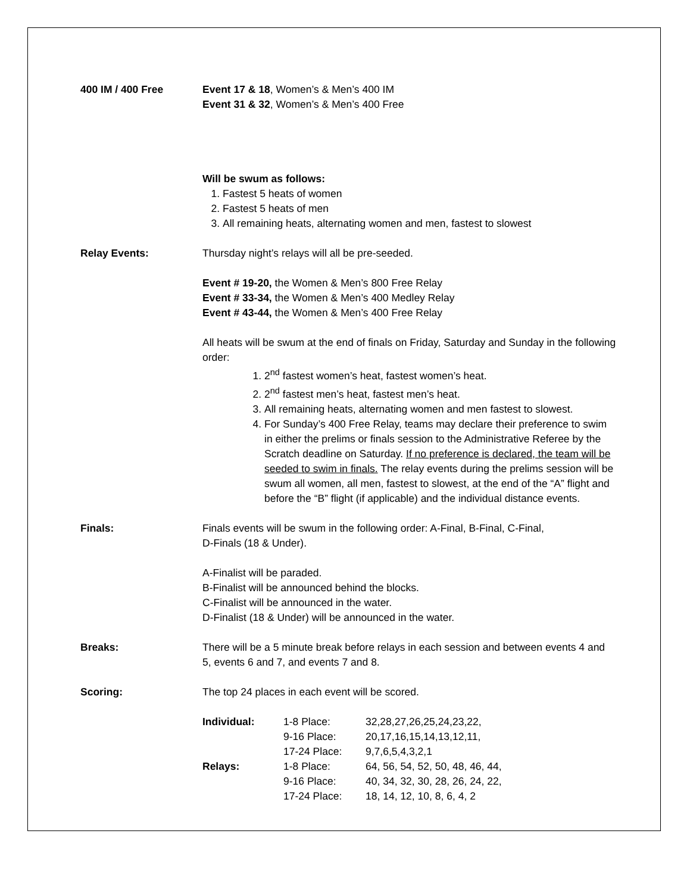400 IM / 400 Free Event 17 & 18, Women’s & Men’s 400 IM
Event 31 & 32, Women’s & Men’s 400 Free
Will be swum as follows:
1. Fastest 5 heats of women
2. Fastest 5 heats of men
3. All remaining heats, alternating women and men, fastest to slowest
Relay Events: Thursday night’s relays will all be pre-seeded.
Event # 19-20, the Women & Men’s 800 Free Relay
Event # 33-34, the Women & Men’s 400 Medley Relay
Event # 43-44, the Women & Men’s 400 Free Relay
All heats will be swum at the end of finals on Friday, Saturday and Sunday in the following order:
1. 2<sup>nd</sup> fastest women’s heat, fastest women’s heat.
2. 2<sup>nd</sup> fastest men’s heat, fastest men’s heat.
3. All remaining heats, alternating women and men fastest to slowest.
4. For Sunday’s 400 Free Relay, teams may declare their preference to swim in either the prelims or finals session to the Administrative Referee by the Scratch deadline on Saturday. If no preference is declared, the team will be seeded to swim in finals. The relay events during the prelims session will be swum all women, all men, fastest to slowest, at the end of the “A” flight and before the “B” flight (if applicable) and the individual distance events.
Finals: Finals events will be swum in the following order: A-Final, B-Final, C-Final,
D-Finals (18 & Under).
A-Finalist will be paraded.
B-Finalist will be announced behind the blocks.
C-Finalist will be announced in the water.
D-Finalist (18 & Under) will be announced in the water.
Breaks: There will be a 5 minute break before relays in each session and between events 4 and 5, events 6 and 7, and events 7 and 8.
Scoring: The top 24 places in each event will be scored.
| Individual: | 1-8 Place: | 32,28,27,26,25,24,23,22, |
| | 9-16 Place: | 20,17,16,15,14,13,12,11, |
| | 17-24 Place: | 9,7,6,5,4,3,2,1 |
| Relays: | 1-8 Place: | 64, 56, 54, 52, 50, 48, 46, 44, |
| | 9-16 Place: | 40, 34, 32, 30, 28, 26, 24, 22, |
| | 17-24 Place: | 18, 14, 12, 10, 8, 6, 4, 2 |